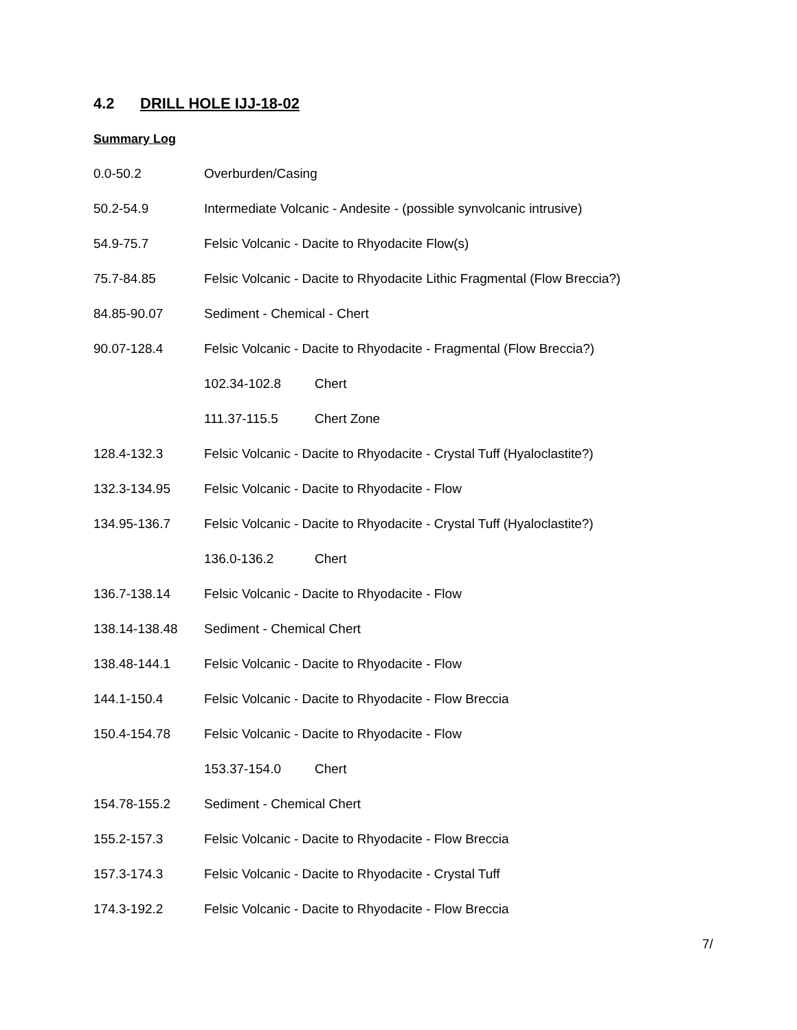4.2 DRILL HOLE IJJ-18-02
Summary Log
| 0.0-50.2 | Overburden/Casing |
| 50.2-54.9 | Intermediate Volcanic - Andesite - (possible synvolcanic intrusive) |
| 54.9-75.7 | Felsic Volcanic - Dacite to Rhyodacite Flow(s) |
| 75.7-84.85 | Felsic Volcanic - Dacite to Rhyodacite Lithic Fragmental (Flow Breccia?) |
| 84.85-90.07 | Sediment - Chemical - Chert |
| 90.07-128.4 | Felsic Volcanic - Dacite to Rhyodacite - Fragmental (Flow Breccia?) |
| | 102.34-102.8 Chert |
| | 111.37-115.5 Chert Zone |
| 128.4-132.3 | Felsic Volcanic - Dacite to Rhyodacite - Crystal Tuff (Hyaloclastite?) |
| 132.3-134.95 | Felsic Volcanic - Dacite to Rhyodacite - Flow |
| 134.95-136.7 | Felsic Volcanic - Dacite to Rhyodacite - Crystal Tuff (Hyaloclastite?) |
| | 136.0-136.2 Chert |
| 136.7-138.14 | Felsic Volcanic - Dacite to Rhyodacite - Flow |
| 138.14-138.48 | Sediment - Chemical Chert |
| 138.48-144.1 | Felsic Volcanic - Dacite to Rhyodacite - Flow |
| 144.1-150.4 | Felsic Volcanic - Dacite to Rhyodacite - Flow Breccia |
| 150.4-154.78 | Felsic Volcanic - Dacite to Rhyodacite - Flow |
| | 153.37-154.0 Chert |
| 154.78-155.2 | Sediment - Chemical Chert |
| 155.2-157.3 | Felsic Volcanic - Dacite to Rhyodacite - Flow Breccia |
| 157.3-174.3 | Felsic Volcanic - Dacite to Rhyodacite - Crystal Tuff |
| 174.3-192.2 | Felsic Volcanic - Dacite to Rhyodacite - Flow Breccia |
7/